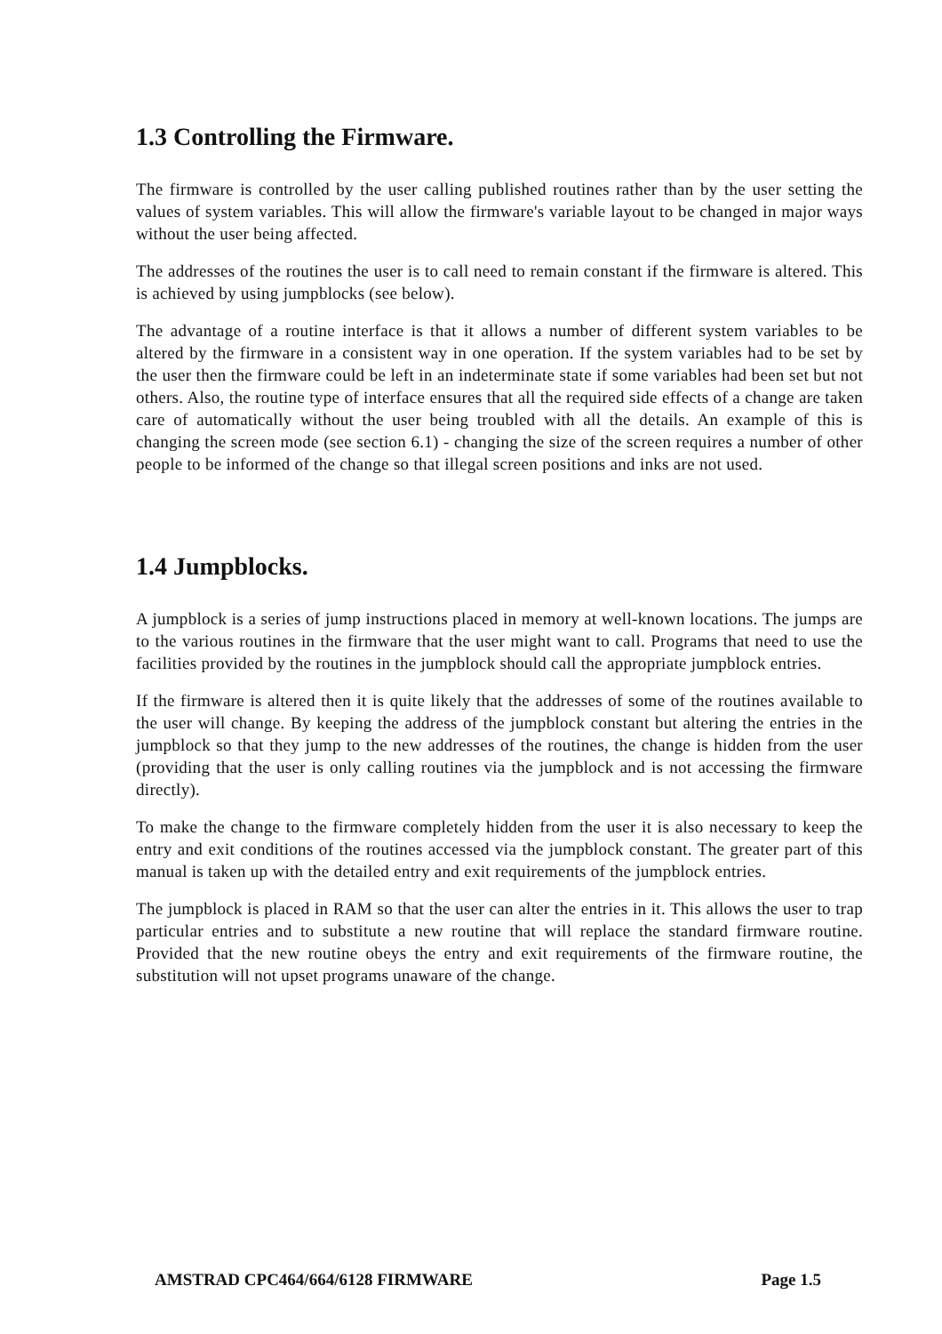1.3 Controlling the Firmware.
The firmware is controlled by the user calling published routines rather than by the user setting the values of system variables. This will allow the firmware's variable layout to be changed in major ways without the user being affected.
The addresses of the routines the user is to call need to remain constant if the firmware is altered. This is achieved by using jumpblocks (see below).
The advantage of a routine interface is that it allows a number of different system variables to be altered by the firmware in a consistent way in one operation. If the system variables had to be set by the user then the firmware could be left in an indeterminate state if some variables had been set but not others. Also, the routine type of interface ensures that all the required side effects of a change are taken care of automatically without the user being troubled with all the details. An example of this is changing the screen mode (see section 6.1) - changing the size of the screen requires a number of other people to be informed of the change so that illegal screen positions and inks are not used.
1.4 Jumpblocks.
A jumpblock is a series of jump instructions placed in memory at well-known locations. The jumps are to the various routines in the firmware that the user might want to call. Programs that need to use the facilities provided by the routines in the jumpblock should call the appropriate jumpblock entries.
If the firmware is altered then it is quite likely that the addresses of some of the routines available to the user will change. By keeping the address of the jumpblock constant but altering the entries in the jumpblock so that they jump to the new addresses of the routines, the change is hidden from the user (providing that the user is only calling routines via the jumpblock and is not accessing the firmware directly).
To make the change to the firmware completely hidden from the user it is also necessary to keep the entry and exit conditions of the routines accessed via the jumpblock constant. The greater part of this manual is taken up with the detailed entry and exit requirements of the jumpblock entries.
The jumpblock is placed in RAM so that the user can alter the entries in it. This allows the user to trap particular entries and to substitute a new routine that will replace the standard firmware routine. Provided that the new routine obeys the entry and exit requirements of the firmware routine, the substitution will not upset programs unaware of the change.
AMSTRAD CPC464/664/6128 FIRMWARE Page 1.5